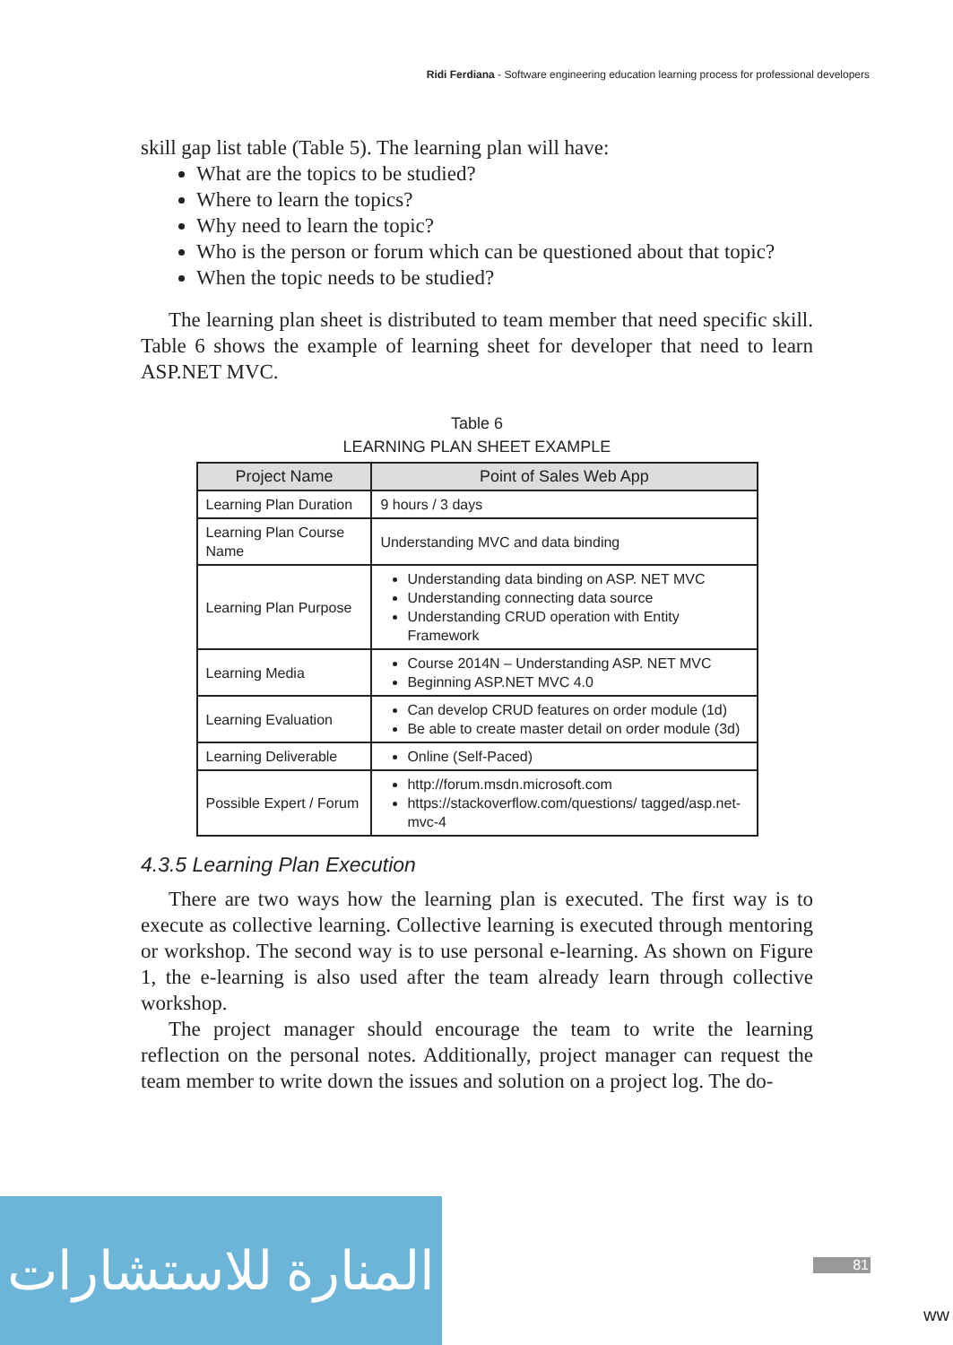Ridi Ferdiana - Software engineering education learning process for professional developers
skill gap list table (Table 5). The learning plan will have:
What are the topics to be studied?
Where to learn the topics?
Why need to learn the topic?
Who is the person or forum which can be questioned about that topic?
When the topic needs to be studied?
The learning plan sheet is distributed to team member that need specific skill. Table 6 shows the example of learning sheet for developer that need to learn ASP.NET MVC.
Table 6
LEARNING PLAN SHEET EXAMPLE
| Project Name | Point of Sales Web App |
| --- | --- |
| Learning Plan Duration | 9 hours / 3 days |
| Learning Plan Course Name | Understanding MVC and data binding |
| Learning Plan Purpose | Understanding data binding on ASP. NET MVC Understanding connecting data source Understanding CRUD operation with Entity Framework |
| Learning Media | Course 2014N – Understanding ASP. NET MVC Beginning ASP.NET MVC 4.0 |
| Learning Evaluation | Can develop CRUD features on order module (1d) Be able to create master detail on order module (3d) |
| Learning Deliverable | Online (Self-Paced) |
| Possible Expert / Forum | http://forum.msdn.microsoft.com https://stackoverflow.com/questions/ tagged/asp.net-mvc-4 |
4.3.5 Learning Plan Execution
There are two ways how the learning plan is executed. The first way is to execute as collective learning. Collective learning is executed through mentoring or workshop. The second way is to use personal e-learning. As shown on Figure 1, the e-learning is also used after the team already learn through collective workshop.
The project manager should encourage the team to write the learning reflection on the personal notes. Additionally, project manager can request the team member to write down the issues and solution on a project log. The do-
المنارة للاستشارات
81
ww